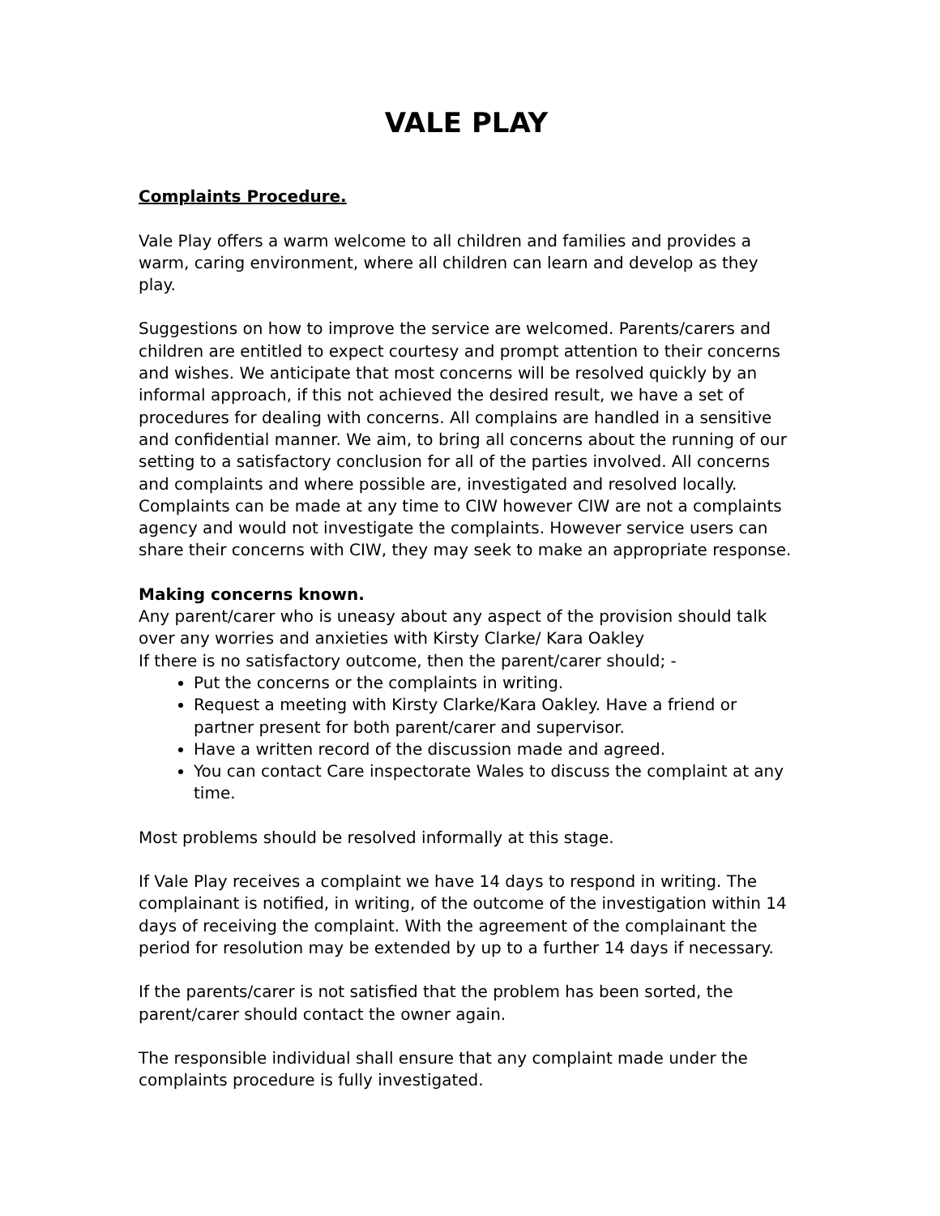VALE PLAY
Complaints Procedure.
Vale Play offers a warm welcome to all children and families and provides a warm, caring environment, where all children can learn and develop as they play.
Suggestions on how to improve the service are welcomed. Parents/carers and children are entitled to expect courtesy and prompt attention to their concerns and wishes. We anticipate that most concerns will be resolved quickly by an informal approach, if this not achieved the desired result, we have a set of procedures for dealing with concerns. All complains are handled in a sensitive and confidential manner. We aim, to bring all concerns about the running of our setting to a satisfactory conclusion for all of the parties involved. All concerns and complaints and where possible are, investigated and resolved locally. Complaints can be made at any time to CIW however CIW are not a complaints agency and would not investigate the complaints. However service users can share their concerns with CIW, they may seek to make an appropriate response.
Making concerns known.
Any parent/carer who is uneasy about any aspect of the provision should talk over any worries and anxieties with Kirsty Clarke/ Kara Oakley
If there is no satisfactory outcome, then the parent/carer should; -
Put the concerns or the complaints in writing.
Request a meeting with Kirsty Clarke/Kara Oakley. Have a friend or partner present for both parent/carer and supervisor.
Have a written record of the discussion made and agreed.
You can contact Care inspectorate Wales to discuss the complaint at any time.
Most problems should be resolved informally at this stage.
If Vale Play receives a complaint we have 14 days to respond in writing. The complainant is notified, in writing, of the outcome of the investigation within 14 days of receiving the complaint. With the agreement of the complainant the period for resolution may be extended by up to a further 14 days if necessary.
If the parents/carer is not satisfied that the problem has been sorted, the parent/carer should contact the owner again.
The responsible individual shall ensure that any complaint made under the complaints procedure is fully investigated.